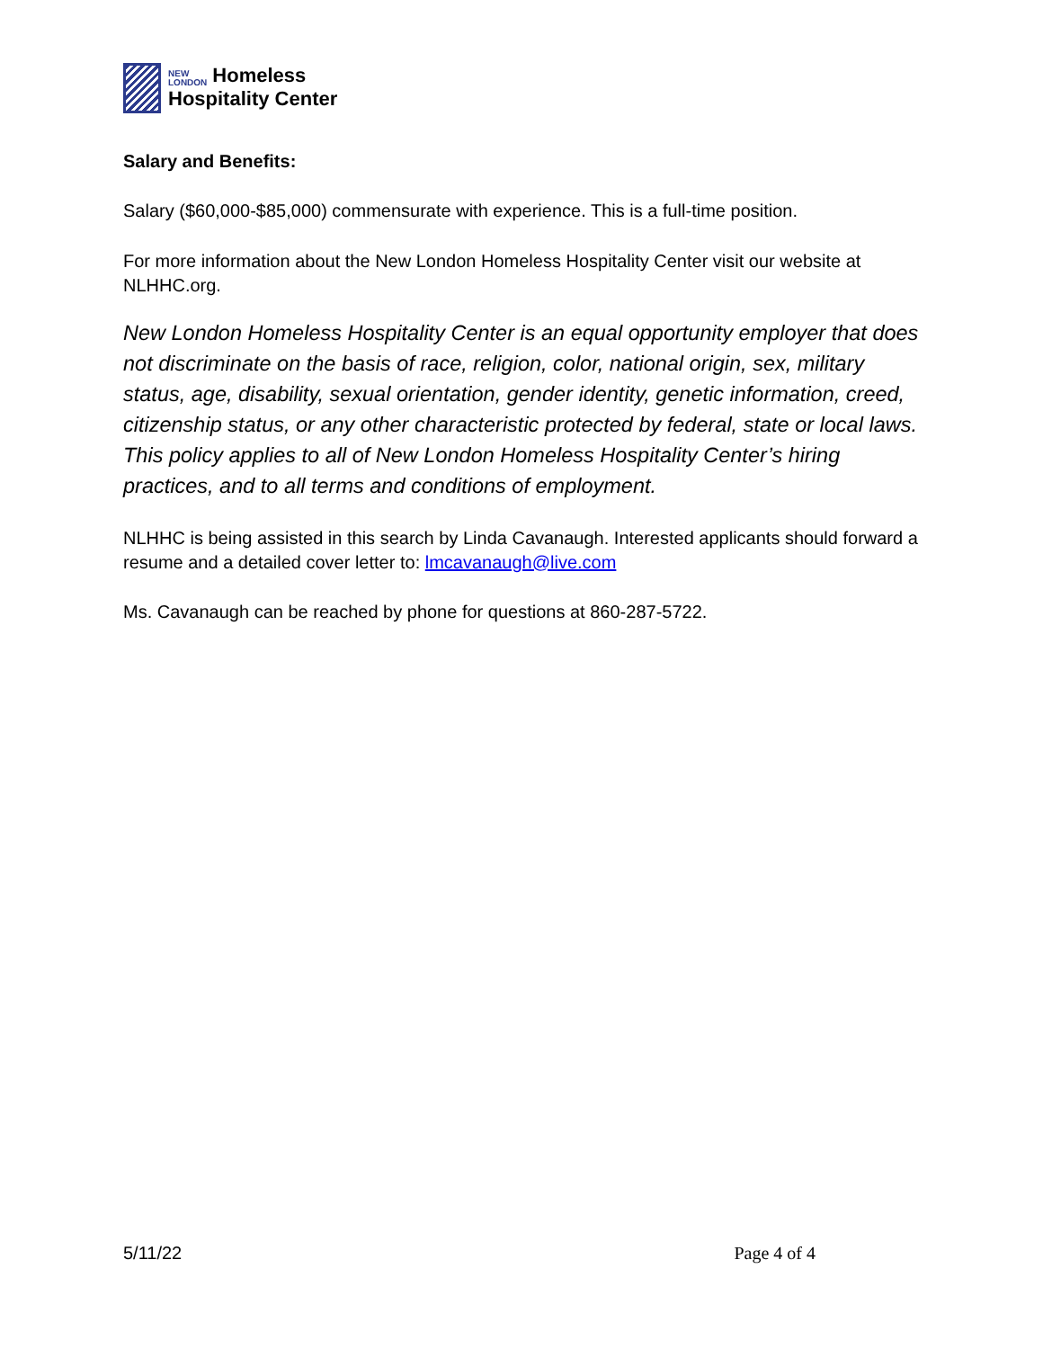NEW
LONDON Homeless
Hospitality Center
Salary and Benefits:
Salary ($60,000-$85,000) commensurate with experience. This is a full-time position.
For more information about the New London Homeless Hospitality Center visit our website at NLHHC.org.
New London Homeless Hospitality Center is an equal opportunity employer that does not discriminate on the basis of race, religion, color, national origin, sex, military status, age, disability, sexual orientation, gender identity, genetic information, creed, citizenship status, or any other characteristic protected by federal, state or local laws. This policy applies to all of New London Homeless Hospitality Center’s hiring practices, and to all terms and conditions of employment.
NLHHC is being assisted in this search by Linda Cavanaugh. Interested applicants should forward a resume and a detailed cover letter to: lmcavanaugh@live.com
Ms. Cavanaugh can be reached by phone for questions at 860-287-5722.
5/11/22 Page 4 of 4